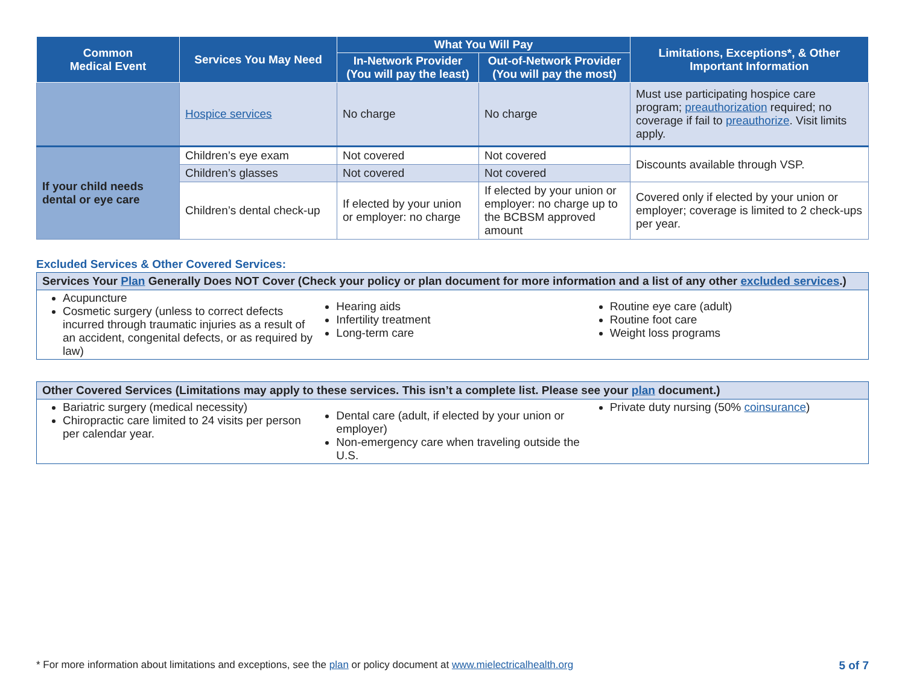| Common Medical Event | Services You May Need | What You Will Pay | | Limitations, Exceptions*, & Other Important Information |
| --- | --- | --- | --- | --- |
| | | In-Network Provider (You will pay the least) | Out-of-Network Provider (You will pay the most) | |
| | Hospice services | No charge | No charge | Must use participating hospice care program; preauthorization required; no coverage if fail to preauthorize . Visit limits apply. |
| If your child needs dental or eye care | Children’s eye exam | Not covered | Not covered | Discounts available through VSP. |
| | Children’s glasses | Not covered | Not covered | |
| | Children’s dental check-up | If elected by your union or employer: no charge | If elected by your union or employer: no charge up to the BCBSM approved amount | Covered only if elected by your union or employer; coverage is limited to 2 check-ups per year. |
Excluded Services & Other Covered Services:
Services Your Plan Generally Does NOT Cover (Check your policy or plan document for more information and a list of any other excluded services.)
Acupuncture
Cosmetic surgery (unless to correct defects incurred through traumatic injuries as a result of an accident, congenital defects, or as required by law)
Hearing aids
Infertility treatment
Long-term care
Routine eye care (adult)
Routine foot care
Weight loss programs
Other Covered Services (Limitations may apply to these services. This isn’t a complete list. Please see your plan document.)
Bariatric surgery (medical necessity)
Chiropractic care limited to 24 visits per person per calendar year.
Dental care (adult, if elected by your union or employer)
Non-emergency care when traveling outside the U.S.
Private duty nursing (50% coinsurance)
* For more information about limitations and exceptions, see the plan or policy document at www.mielectricalhealth.org 5 of 7